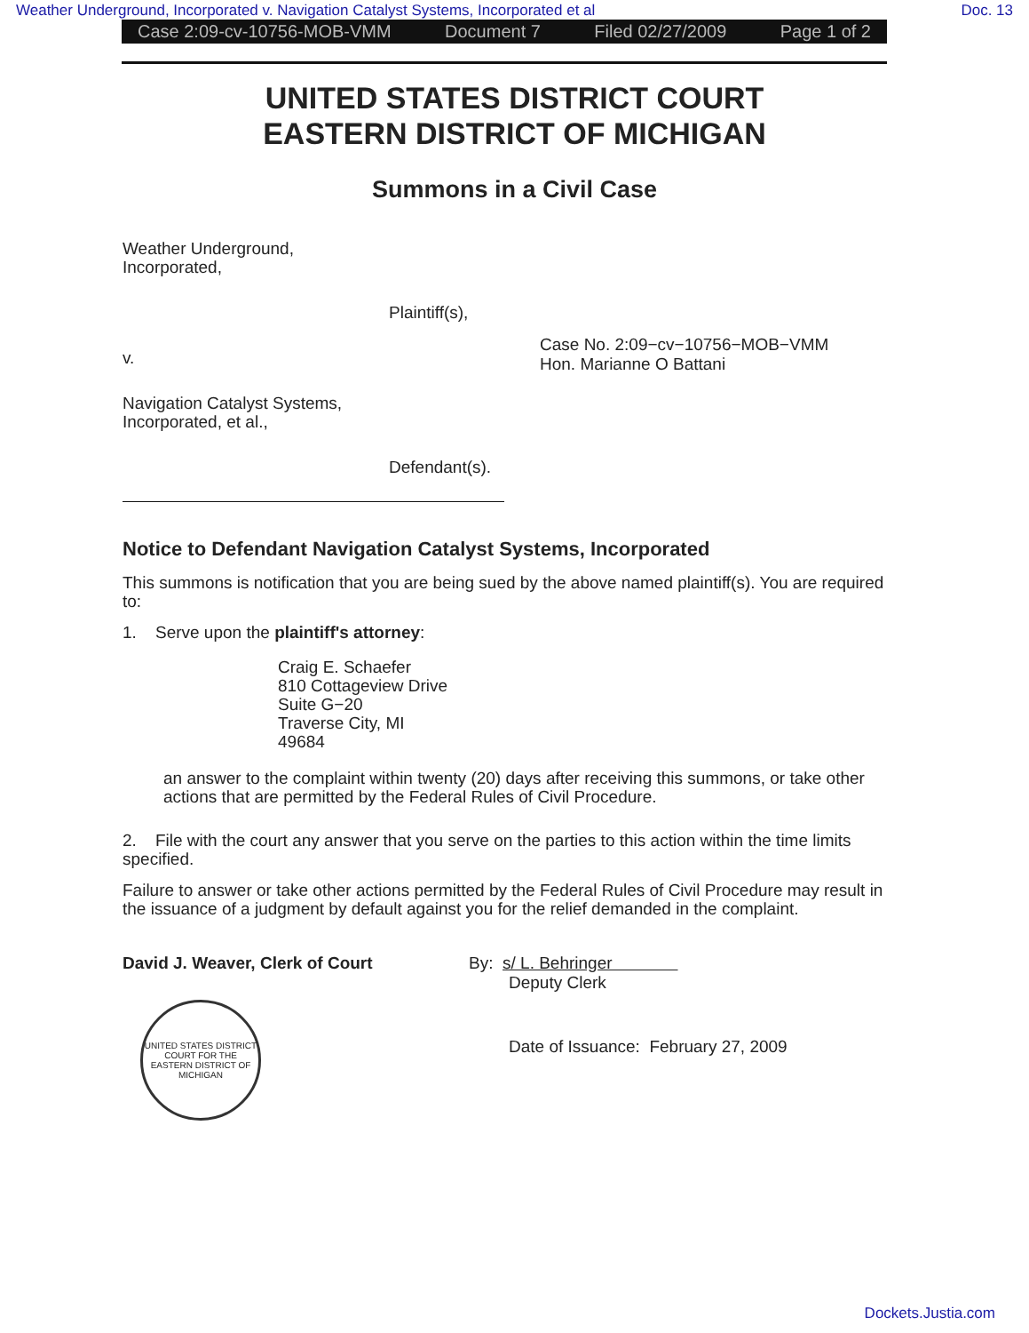Weather Underground, Incorporated v. Navigation Catalyst Systems, Incorporated et al Doc. 13
Case 2:09-cv-10756-MOB-VMM Document 7 Filed 02/27/2009 Page 1 of 2
UNITED STATES DISTRICT COURT
EASTERN DISTRICT OF MICHIGAN
Summons in a Civil Case
Weather Underground,
Incorporated,
Plaintiff(s),
v.
Navigation Catalyst Systems,
Incorporated, et al.,
Defendant(s).
Case No. 2:09−cv−10756−MOB−VMM
Hon. Marianne O Battani
Notice to Defendant Navigation Catalyst Systems, Incorporated
This summons is notification that you are being sued by the above named plaintiff(s). You are required to:
1. Serve upon the plaintiff's attorney:
Craig E. Schaefer
810 Cottageview Drive
Suite G−20
Traverse City, MI
49684
an answer to the complaint within twenty (20) days after receiving this summons, or take other actions that are permitted by the Federal Rules of Civil Procedure.
2. File with the court any answer that you serve on the parties to this action within the time limits specified.
Failure to answer or take other actions permitted by the Federal Rules of Civil Procedure may result in the issuance of a judgment by default against you for the relief demanded in the complaint.
David J. Weaver, Clerk of Court
UNITED STATES DISTRICT COURT FOR THE EASTERN DISTRICT OF MICHIGAN
By: s/ L. Behringer
Deputy Clerk
Date of Issuance: February 27, 2009
Dockets.Justia.com